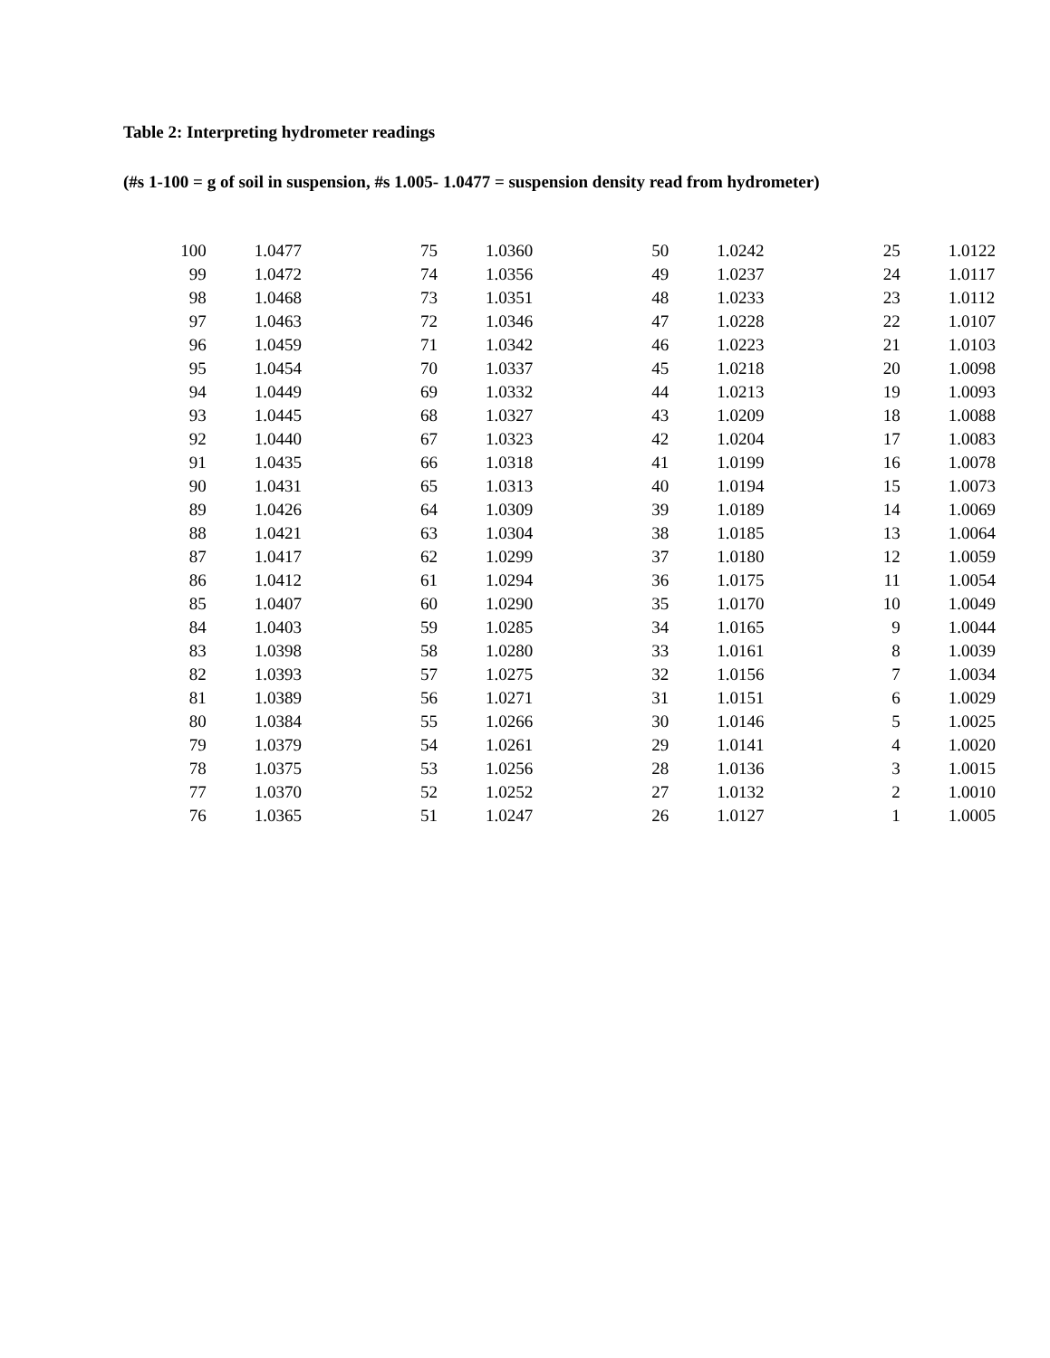Table 2: Interpreting hydrometer readings
(#s 1-100 = g of soil in suspension, #s 1.005- 1.0477 = suspension density read from hydrometer)
| 100 | 1.0477 | 75 | 1.0360 | 50 | 1.0242 | 25 | 1.0122 |
| 99 | 1.0472 | 74 | 1.0356 | 49 | 1.0237 | 24 | 1.0117 |
| 98 | 1.0468 | 73 | 1.0351 | 48 | 1.0233 | 23 | 1.0112 |
| 97 | 1.0463 | 72 | 1.0346 | 47 | 1.0228 | 22 | 1.0107 |
| 96 | 1.0459 | 71 | 1.0342 | 46 | 1.0223 | 21 | 1.0103 |
| 95 | 1.0454 | 70 | 1.0337 | 45 | 1.0218 | 20 | 1.0098 |
| 94 | 1.0449 | 69 | 1.0332 | 44 | 1.0213 | 19 | 1.0093 |
| 93 | 1.0445 | 68 | 1.0327 | 43 | 1.0209 | 18 | 1.0088 |
| 92 | 1.0440 | 67 | 1.0323 | 42 | 1.0204 | 17 | 1.0083 |
| 91 | 1.0435 | 66 | 1.0318 | 41 | 1.0199 | 16 | 1.0078 |
| 90 | 1.0431 | 65 | 1.0313 | 40 | 1.0194 | 15 | 1.0073 |
| 89 | 1.0426 | 64 | 1.0309 | 39 | 1.0189 | 14 | 1.0069 |
| 88 | 1.0421 | 63 | 1.0304 | 38 | 1.0185 | 13 | 1.0064 |
| 87 | 1.0417 | 62 | 1.0299 | 37 | 1.0180 | 12 | 1.0059 |
| 86 | 1.0412 | 61 | 1.0294 | 36 | 1.0175 | 11 | 1.0054 |
| 85 | 1.0407 | 60 | 1.0290 | 35 | 1.0170 | 10 | 1.0049 |
| 84 | 1.0403 | 59 | 1.0285 | 34 | 1.0165 | 9 | 1.0044 |
| 83 | 1.0398 | 58 | 1.0280 | 33 | 1.0161 | 8 | 1.0039 |
| 82 | 1.0393 | 57 | 1.0275 | 32 | 1.0156 | 7 | 1.0034 |
| 81 | 1.0389 | 56 | 1.0271 | 31 | 1.0151 | 6 | 1.0029 |
| 80 | 1.0384 | 55 | 1.0266 | 30 | 1.0146 | 5 | 1.0025 |
| 79 | 1.0379 | 54 | 1.0261 | 29 | 1.0141 | 4 | 1.0020 |
| 78 | 1.0375 | 53 | 1.0256 | 28 | 1.0136 | 3 | 1.0015 |
| 77 | 1.0370 | 52 | 1.0252 | 27 | 1.0132 | 2 | 1.0010 |
| 76 | 1.0365 | 51 | 1.0247 | 26 | 1.0127 | 1 | 1.0005 |